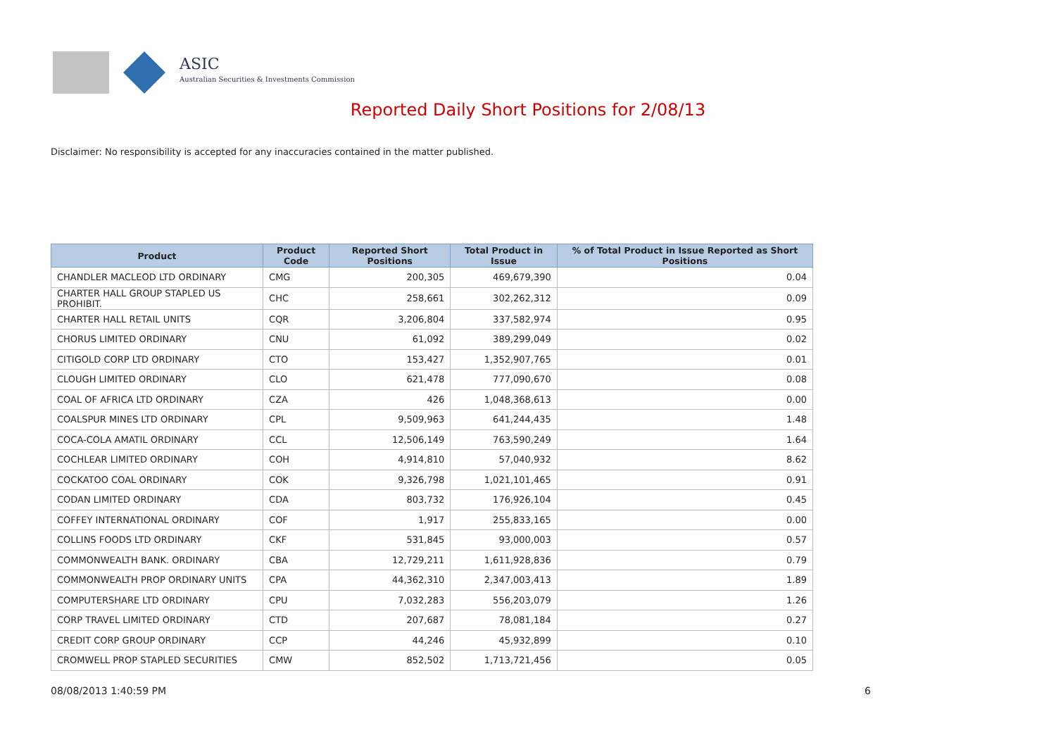ASIC
Australian Securities & Investments Commission
Reported Daily Short Positions for 2/08/13
Disclaimer: No responsibility is accepted for any inaccuracies contained in the matter published.
| Product | Product Code | Reported Short Positions | Total Product in Issue | % of Total Product in Issue Reported as Short Positions |
| --- | --- | --- | --- | --- |
| CHANDLER MACLEOD LTD ORDINARY | CMG | 200,305 | 469,679,390 | 0.04 |
| CHARTER HALL GROUP STAPLED US PROHIBIT. | CHC | 258,661 | 302,262,312 | 0.09 |
| CHARTER HALL RETAIL UNITS | CQR | 3,206,804 | 337,582,974 | 0.95 |
| CHORUS LIMITED ORDINARY | CNU | 61,092 | 389,299,049 | 0.02 |
| CITIGOLD CORP LTD ORDINARY | CTO | 153,427 | 1,352,907,765 | 0.01 |
| CLOUGH LIMITED ORDINARY | CLO | 621,478 | 777,090,670 | 0.08 |
| COAL OF AFRICA LTD ORDINARY | CZA | 426 | 1,048,368,613 | 0.00 |
| COALSPUR MINES LTD ORDINARY | CPL | 9,509,963 | 641,244,435 | 1.48 |
| COCA-COLA AMATIL ORDINARY | CCL | 12,506,149 | 763,590,249 | 1.64 |
| COCHLEAR LIMITED ORDINARY | COH | 4,914,810 | 57,040,932 | 8.62 |
| COCKATOO COAL ORDINARY | COK | 9,326,798 | 1,021,101,465 | 0.91 |
| CODAN LIMITED ORDINARY | CDA | 803,732 | 176,926,104 | 0.45 |
| COFFEY INTERNATIONAL ORDINARY | COF | 1,917 | 255,833,165 | 0.00 |
| COLLINS FOODS LTD ORDINARY | CKF | 531,845 | 93,000,003 | 0.57 |
| COMMONWEALTH BANK. ORDINARY | CBA | 12,729,211 | 1,611,928,836 | 0.79 |
| COMMONWEALTH PROP ORDINARY UNITS | CPA | 44,362,310 | 2,347,003,413 | 1.89 |
| COMPUTERSHARE LTD ORDINARY | CPU | 7,032,283 | 556,203,079 | 1.26 |
| CORP TRAVEL LIMITED ORDINARY | CTD | 207,687 | 78,081,184 | 0.27 |
| CREDIT CORP GROUP ORDINARY | CCP | 44,246 | 45,932,899 | 0.10 |
| CROMWELL PROP STAPLED SECURITIES | CMW | 852,502 | 1,713,721,456 | 0.05 |
08/08/2013 1:40:59 PM 6